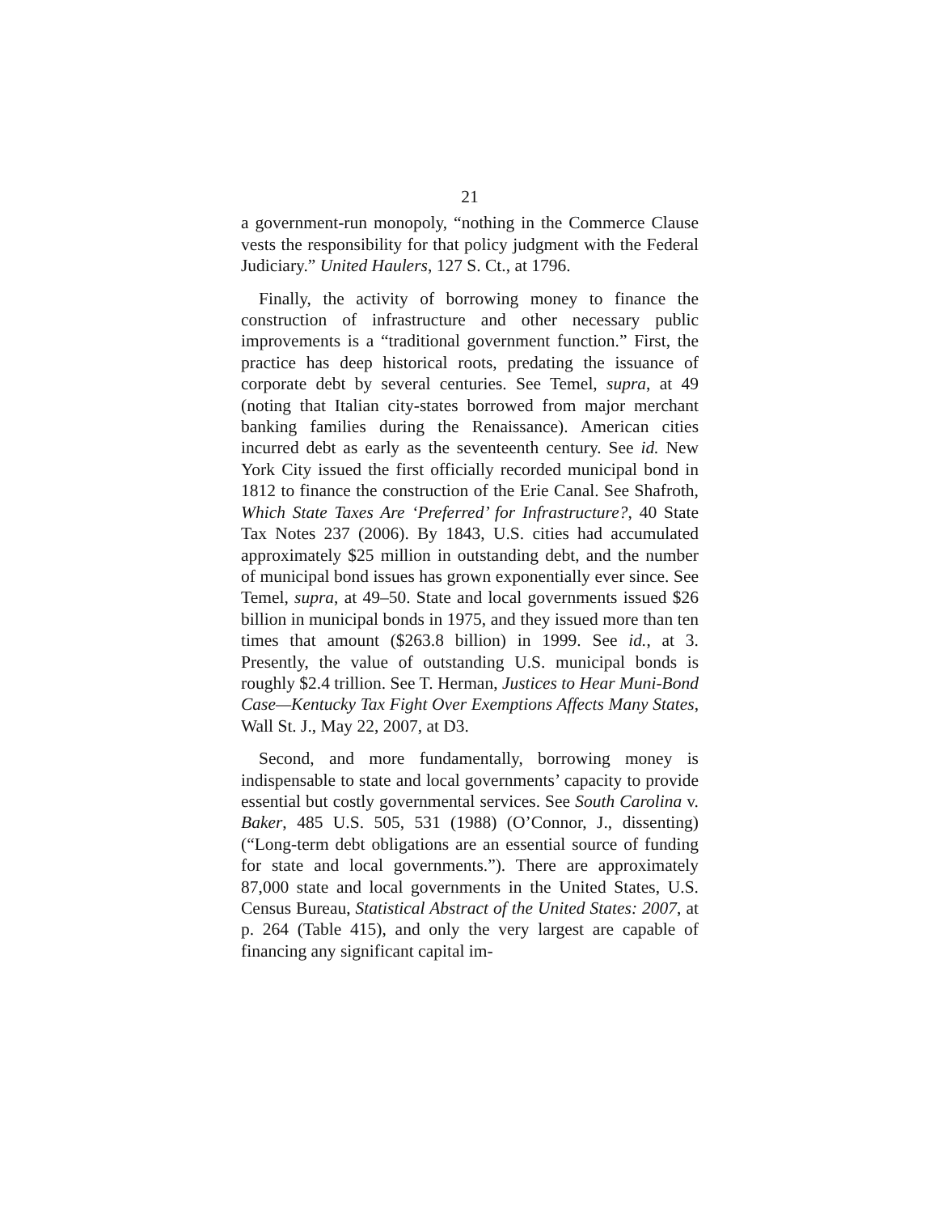21
a government-run monopoly, “nothing in the Commerce Clause vests the responsibility for that policy judgment with the Federal Judiciary.” United Haulers, 127 S. Ct., at 1796.
Finally, the activity of borrowing money to finance the construction of infrastructure and other necessary public improvements is a “traditional government function.” First, the practice has deep historical roots, predating the issuance of corporate debt by several centuries. See Temel, supra, at 49 (noting that Italian city-states borrowed from major merchant banking families during the Renaissance). American cities incurred debt as early as the seventeenth century. See id. New York City issued the first officially recorded municipal bond in 1812 to finance the construction of the Erie Canal. See Shafroth, Which State Taxes Are ‘Preferred’ for Infrastructure?, 40 State Tax Notes 237 (2006). By 1843, U.S. cities had accumulated approximately $25 million in outstanding debt, and the number of municipal bond issues has grown exponentially ever since. See Temel, supra, at 49–50. State and local governments issued $26 billion in municipal bonds in 1975, and they issued more than ten times that amount ($263.8 billion) in 1999. See id., at 3. Presently, the value of outstanding U.S. municipal bonds is roughly $2.4 trillion. See T. Herman, Justices to Hear Muni-Bond Case—Kentucky Tax Fight Over Exemptions Affects Many States, Wall St. J., May 22, 2007, at D3.
Second, and more fundamentally, borrowing money is indispensable to state and local governments’ capacity to provide essential but costly governmental services. See South Carolina v. Baker, 485 U.S. 505, 531 (1988) (O’Connor, J., dissenting) (“Long-term debt obligations are an essential source of funding for state and local governments.”). There are approximately 87,000 state and local governments in the United States, U.S. Census Bureau, Statistical Abstract of the United States: 2007, at p. 264 (Table 415), and only the very largest are capable of financing any significant capital im-